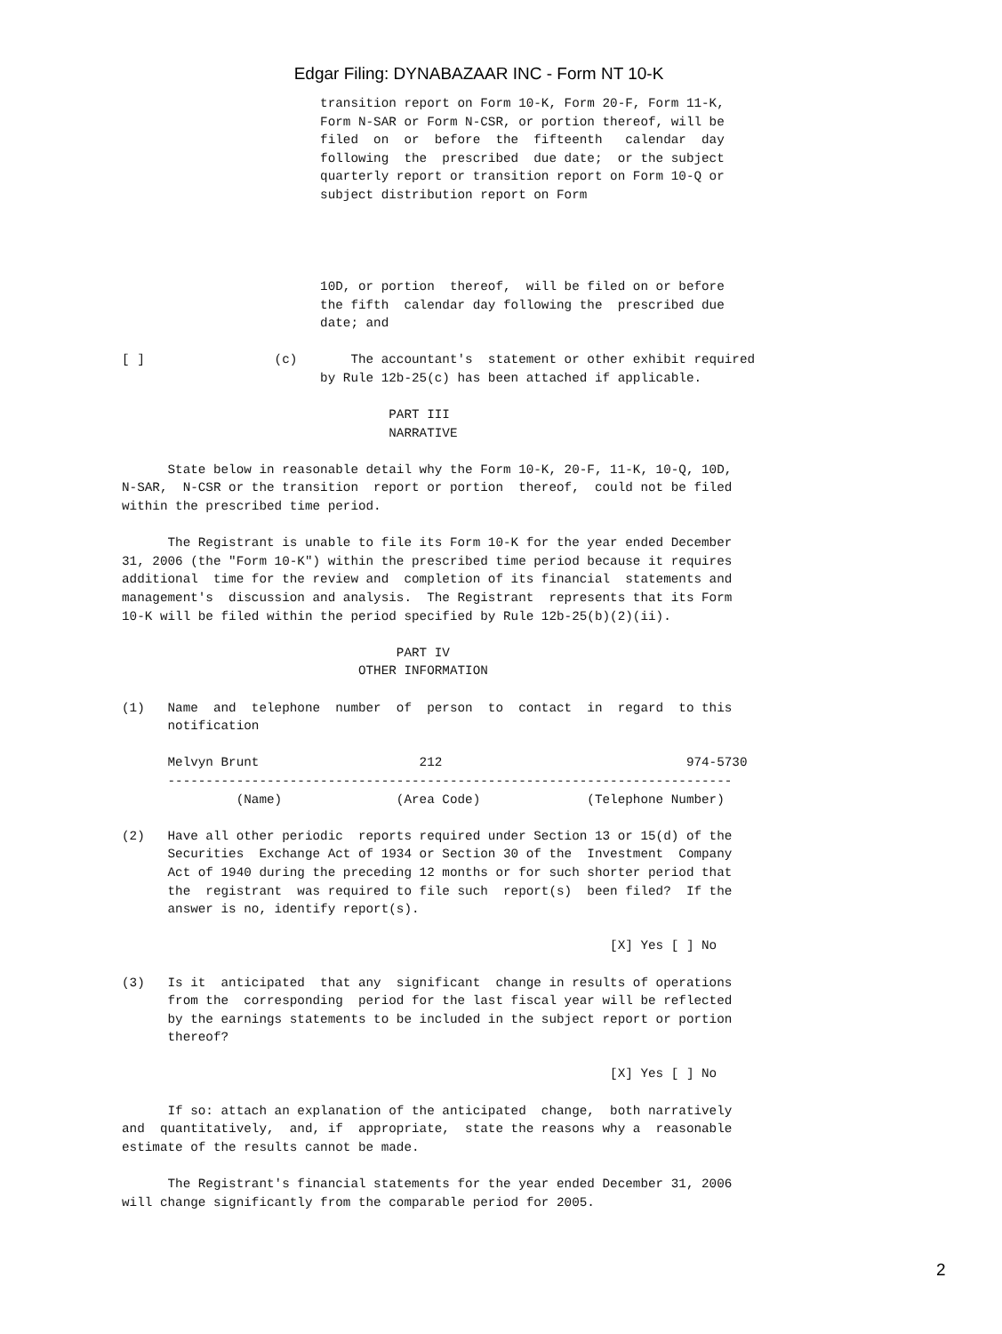Edgar Filing: DYNABAZAAR INC - Form NT 10-K
                          transition report on Form 10-K, Form 20-F, Form 11-K,
                          Form N-SAR or Form N-CSR, or portion thereof, will be
                          filed  on  or  before  the  fifteenth   calendar  day
                          following  the  prescribed  due date;  or the subject
                          quarterly report or transition report on Form 10-Q or
                          subject distribution report on Form




                          10D, or portion  thereof,  will be filed on or before
                          the fifth  calendar day following the  prescribed due
                          date; and

[ ]                 (c)       The accountant's  statement or other exhibit required
                          by Rule 12b-25(c) has been attached if applicable.

                                   PART III
                                   NARRATIVE

      State below in reasonable detail why the Form 10-K, 20-F, 11-K, 10-Q, 10D,
N-SAR,  N-CSR or the transition  report or portion  thereof,  could not be filed
within the prescribed time period.

      The Registrant is unable to file its Form 10-K for the year ended December
31, 2006 (the "Form 10-K") within the prescribed time period because it requires
additional  time for the review and  completion of its financial  statements and
management's  discussion and analysis.  The Registrant  represents that its Form
10-K will be filed within the period specified by Rule 12b-25(b)(2)(ii).

                                    PART IV
                               OTHER INFORMATION

(1)   Name  and  telephone  number  of  person  to  contact  in  regard  to this
      notification

      Melvyn Brunt                     212                                974-5730
      --------------------------------------------------------------------------
               (Name)               (Area Code)              (Telephone Number)

(2)   Have all other periodic  reports required under Section 13 or 15(d) of the
      Securities  Exchange Act of 1934 or Section 30 of the  Investment  Company
      Act of 1940 during the preceding 12 months or for such shorter period that
      the  registrant  was required to file such  report(s)  been filed?  If the
      answer is no, identify report(s).

                                                                [X] Yes [ ] No

(3)   Is it  anticipated  that any  significant  change in results of operations
      from the  corresponding  period for the last fiscal year will be reflected
      by the earnings statements to be included in the subject report or portion
      thereof?

                                                                [X] Yes [ ] No

      If so: attach an explanation of the anticipated  change,  both narratively
and  quantitatively,  and, if  appropriate,  state the reasons why a  reasonable
estimate of the results cannot be made.

      The Registrant's financial statements for the year ended December 31, 2006
will change significantly from the comparable period for 2005.
2